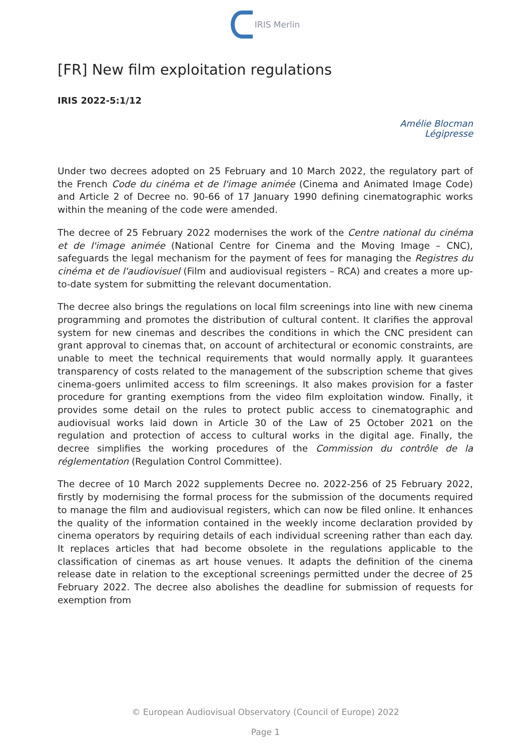IRIS Merlin
[FR] New film exploitation regulations
IRIS 2022-5:1/12
Amélie Blocman
Légipresse
Under two decrees adopted on 25 February and 10 March 2022, the regulatory part of the French Code du cinéma et de l'image animée (Cinema and Animated Image Code) and Article 2 of Decree no. 90-66 of 17 January 1990 defining cinematographic works within the meaning of the code were amended.
The decree of 25 February 2022 modernises the work of the Centre national du cinéma et de l'image animée (National Centre for Cinema and the Moving Image – CNC), safeguards the legal mechanism for the payment of fees for managing the Registres du cinéma et de l'audiovisuel (Film and audiovisual registers – RCA) and creates a more up-to-date system for submitting the relevant documentation.
The decree also brings the regulations on local film screenings into line with new cinema programming and promotes the distribution of cultural content. It clarifies the approval system for new cinemas and describes the conditions in which the CNC president can grant approval to cinemas that, on account of architectural or economic constraints, are unable to meet the technical requirements that would normally apply. It guarantees transparency of costs related to the management of the subscription scheme that gives cinema-goers unlimited access to film screenings. It also makes provision for a faster procedure for granting exemptions from the video film exploitation window. Finally, it provides some detail on the rules to protect public access to cinematographic and audiovisual works laid down in Article 30 of the Law of 25 October 2021 on the regulation and protection of access to cultural works in the digital age. Finally, the decree simplifies the working procedures of the Commission du contrôle de la réglementation (Regulation Control Committee).
The decree of 10 March 2022 supplements Decree no. 2022-256 of 25 February 2022, firstly by modernising the formal process for the submission of the documents required to manage the film and audiovisual registers, which can now be filed online. It enhances the quality of the information contained in the weekly income declaration provided by cinema operators by requiring details of each individual screening rather than each day. It replaces articles that had become obsolete in the regulations applicable to the classification of cinemas as art house venues. It adapts the definition of the cinema release date in relation to the exceptional screenings permitted under the decree of 25 February 2022. The decree also abolishes the deadline for submission of requests for exemption from
© European Audiovisual Observatory (Council of Europe) 2022
Page 1